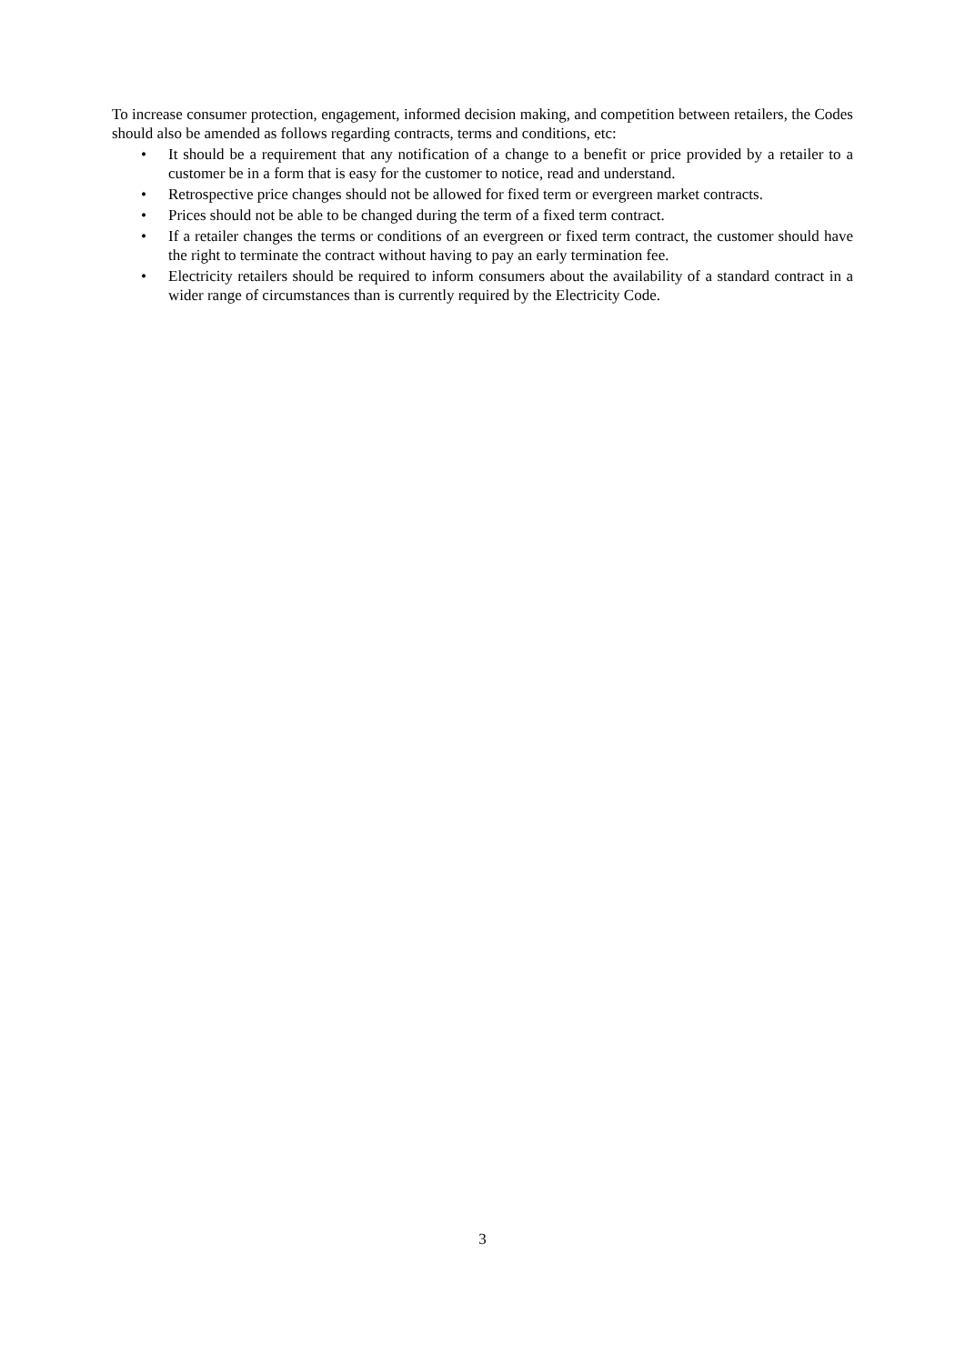To increase consumer protection, engagement, informed decision making, and competition between retailers, the Codes should also be amended as follows regarding contracts, terms and conditions, etc:
• It should be a requirement that any notification of a change to a benefit or price provided by a retailer to a customer be in a form that is easy for the customer to notice, read and understand.
• Retrospective price changes should not be allowed for fixed term or evergreen market contracts.
• Prices should not be able to be changed during the term of a fixed term contract.
• If a retailer changes the terms or conditions of an evergreen or fixed term contract, the customer should have the right to terminate the contract without having to pay an early termination fee.
• Electricity retailers should be required to inform consumers about the availability of a standard contract in a wider range of circumstances than is currently required by the Electricity Code.
3